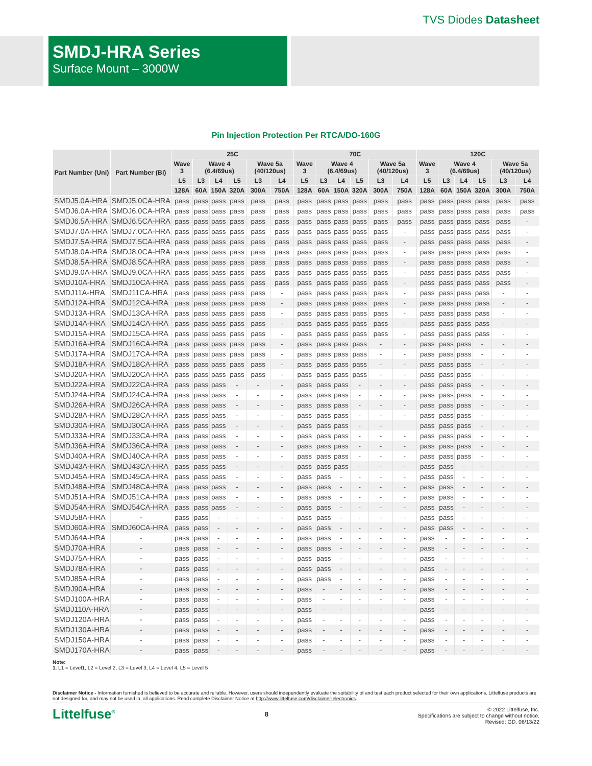TVS Diodes Datasheet
SMDJ-HRA Series
Surface Mount – 3000W
Pin Injection Protection Per RTCA/DO-160G
| Part Number (Uni) | Part Number (Bi) | 25C | | | | | | 70C | | | | | | 120C | | | | | |
| --- | --- | --- | --- | --- | --- | --- | --- | --- | --- | --- | --- | --- | --- | --- | --- | --- | --- | --- | --- |
| | | Wave 3 | Wave 4 (6.4/69us) | | | Wave 5a (40/120us) | | Wave 3 | Wave 4 (6.4/69us) | | | Wave 5a (40/120us) | | Wave 3 | Wave 4 (6.4/69us) | | | Wave 5a (40/120us) | |
| | | L5 | L3 | L4 | L5 | L3 | L4 | L5 | L3 | L4 | L5 | L3 | L4 | L5 | L3 | L4 | L5 | L3 | L4 |
| | | 128A | 60A | 150A | 320A | 300A | 750A | 128A | 60A | 150A | 320A | 300A | 750A | 128A | 60A | 150A | 320A | 300A | 750A |
| SMDJ5.0A-HRA | SMDJ5.0CA-HRA | pass | pass | pass | pass | pass | pass | pass | pass | pass | pass | pass | pass | pass | pass | pass | pass | pass | pass |
| SMDJ6.0A-HRA | SMDJ6.0CA-HRA | pass | pass | pass | pass | pass | pass | pass | pass | pass | pass | pass | pass | pass | pass | pass | pass | pass | pass |
| SMDJ6.5A-HRA | SMDJ6.5CA-HRA | pass | pass | pass | pass | pass | pass | pass | pass | pass | pass | pass | pass | pass | pass | pass | pass | pass | - |
| SMDJ7.0A-HRA | SMDJ7.0CA-HRA | pass | pass | pass | pass | pass | pass | pass | pass | pass | pass | pass | - | pass | pass | pass | pass | pass | - |
| SMDJ7.5A-HRA | SMDJ7.5CA-HRA | pass | pass | pass | pass | pass | pass | pass | pass | pass | pass | pass | - | pass | pass | pass | pass | pass | - |
| SMDJ8.0A-HRA | SMDJ8.0CA-HRA | pass | pass | pass | pass | pass | pass | pass | pass | pass | pass | pass | - | pass | pass | pass | pass | pass | - |
| SMDJ8.5A-HRA | SMDJ8.5CA-HRA | pass | pass | pass | pass | pass | pass | pass | pass | pass | pass | pass | - | pass | pass | pass | pass | pass | - |
| SMDJ9.0A-HRA | SMDJ9.0CA-HRA | pass | pass | pass | pass | pass | pass | pass | pass | pass | pass | pass | - | pass | pass | pass | pass | pass | - |
| SMDJ10A-HRA | SMDJ10CA-HRA | pass | pass | pass | pass | pass | pass | pass | pass | pass | pass | pass | - | pass | pass | pass | pass | pass | - |
| SMDJ11A-HRA | SMDJ11CA-HRA | pass | pass | pass | pass | pass | - | pass | pass | pass | pass | pass | - | pass | pass | pass | pass | - | - |
| SMDJ12A-HRA | SMDJ12CA-HRA | pass | pass | pass | pass | pass | - | pass | pass | pass | pass | pass | - | pass | pass | pass | pass | - | - |
| SMDJ13A-HRA | SMDJ13CA-HRA | pass | pass | pass | pass | pass | - | pass | pass | pass | pass | pass | - | pass | pass | pass | pass | - | - |
| SMDJ14A-HRA | SMDJ14CA-HRA | pass | pass | pass | pass | pass | - | pass | pass | pass | pass | pass | - | pass | pass | pass | pass | - | - |
| SMDJ15A-HRA | SMDJ15CA-HRA | pass | pass | pass | pass | pass | - | pass | pass | pass | pass | pass | - | pass | pass | pass | pass | - | - |
| SMDJ16A-HRA | SMDJ16CA-HRA | pass | pass | pass | pass | pass | - | pass | pass | pass | pass | - | - | pass | pass | pass | - | - | - |
| SMDJ17A-HRA | SMDJ17CA-HRA | pass | pass | pass | pass | pass | - | pass | pass | pass | pass | - | - | pass | pass | pass | - | - | - |
| SMDJ18A-HRA | SMDJ18CA-HRA | pass | pass | pass | pass | pass | - | pass | pass | pass | pass | - | - | pass | pass | pass | - | - | - |
| SMDJ20A-HRA | SMDJ20CA-HRA | pass | pass | pass | pass | pass | - | pass | pass | pass | pass | - | - | pass | pass | pass | - | - | - |
| SMDJ22A-HRA | SMDJ22CA-HRA | pass | pass | pass | - | - | - | pass | pass | pass | - | - | - | pass | pass | pass | - | - | - |
| SMDJ24A-HRA | SMDJ24CA-HRA | pass | pass | pass | - | - | - | pass | pass | pass | - | - | - | pass | pass | pass | - | - | - |
| SMDJ26A-HRA | SMDJ26CA-HRA | pass | pass | pass | - | - | - | pass | pass | pass | - | - | - | pass | pass | pass | - | - | - |
| SMDJ28A-HRA | SMDJ28CA-HRA | pass | pass | pass | - | - | - | pass | pass | pass | - | - | - | pass | pass | pass | - | - | - |
| SMDJ30A-HRA | SMDJ30CA-HRA | pass | pass | pass | - | - | - | pass | pass | pass | - | - | | pass | pass | pass | - | - | - |
| SMDJ33A-HRA | SMDJ33CA-HRA | pass | pass | pass | - | - | - | pass | pass | pass | - | - | - | pass | pass | pass | - | - | - |
| SMDJ36A-HRA | SMDJ36CA-HRA | pass | pass | pass | - | - | - | pass | pass | pass | - | - | - | pass | pass | pass | - | - | - |
| SMDJ40A-HRA | SMDJ40CA-HRA | pass | pass | pass | - | - | - | pass | pass | pass | - | - | - | pass | pass | pass | - | - | - |
| SMDJ43A-HRA | SMDJ43CA-HRA | pass | pass | pass | - | - | - | pass | pass | pass | - | - | - | pass | pass | - | - | - | - |
| SMDJ45A-HRA | SMDJ45CA-HRA | pass | pass | pass | - | - | - | pass | pass | - | - | - | - | pass | pass | - | - | - | - |
| SMDJ48A-HRA | SMDJ48CA-HRA | pass | pass | pass | - | - | - | pass | pass | - | - | - | - | pass | pass | - | - | - | - |
| SMDJ51A-HRA | SMDJ51CA-HRA | pass | pass | pass | - | - | - | pass | pass | - | - | - | - | pass | pass | - | - | - | - |
| SMDJ54A-HRA | SMDJ54CA-HRA | pass | pass | pass | - | - | - | pass | pass | - | - | - | - | pass | pass | - | - | - | - |
| SMDJ58A-HRA | - | pass | pass | - | - | - | - | pass | pass | - | - | - | - | pass | pass | - | - | - | - |
| SMDJ60A-HRA | SMDJ60CA-HRA | pass | pass | - | - | - | - | pass | pass | - | - | - | - | pass | pass | - | - | - | - |
| SMDJ64A-HRA | - | pass | pass | - | - | - | - | pass | pass | - | - | - | - | pass | - | - | - | - | - |
| SMDJ70A-HRA | - | pass | pass | - | - | - | - | pass | pass | - | - | - | - | pass | - | - | - | - | - |
| SMDJ75A-HRA | - | pass | pass | - | - | - | - | pass | pass | - | - | - | - | pass | - | - | - | - | - |
| SMDJ78A-HRA | - | pass | pass | - | - | - | - | pass | pass | - | - | - | - | pass | - | - | - | - | - |
| SMDJ85A-HRA | - | pass | pass | - | - | - | - | pass | pass | - | - | - | - | pass | - | - | - | - | - |
| SMDJ90A-HRA | - | pass | pass | - | - | - | - | pass | - | - | - | - | - | pass | - | - | - | - | - |
| SMDJ100A-HRA | - | pass | pass | - | - | - | - | pass | - | - | - | - | - | pass | - | - | - | - | - |
| SMDJ110A-HRA | - | pass | pass | - | - | - | - | pass | - | - | - | - | - | pass | - | - | - | - | - |
| SMDJ120A-HRA | - | pass | pass | - | - | - | - | pass | - | - | - | - | - | pass | - | - | - | - | - |
| SMDJ130A-HRA | - | pass | pass | - | - | - | - | pass | - | - | - | - | - | pass | - | - | - | - | - |
| SMDJ150A-HRA | - | pass | pass | - | - | - | - | pass | - | - | - | - | - | pass | - | - | - | - | - |
| SMDJ170A-HRA | - | pass | pass | - | - | - | - | pass | - | - | - | - | - | pass | - | - | - | - | - |
Note:
1. L1 = Level1, L2 = Level 2, L3 = Level 3, L4 = Level 4, L5 = Level 5
Disclaimer Notice - Information furnished is believed to be accurate and reliable. However, users should independently evaluate the suitability of and test each product selected for their own applications. Littelfuse products are not designed for, and may not be used in, all applications. Read complete Disclaimer Notice at http://www.littelfuse.com/disclaimer-electronics.
Littelfuse<sup>®</sup>
8
© 2022 Littelfuse, Inc.
Specifications are subject to change without notice.
Revised: GD. 06/13/22